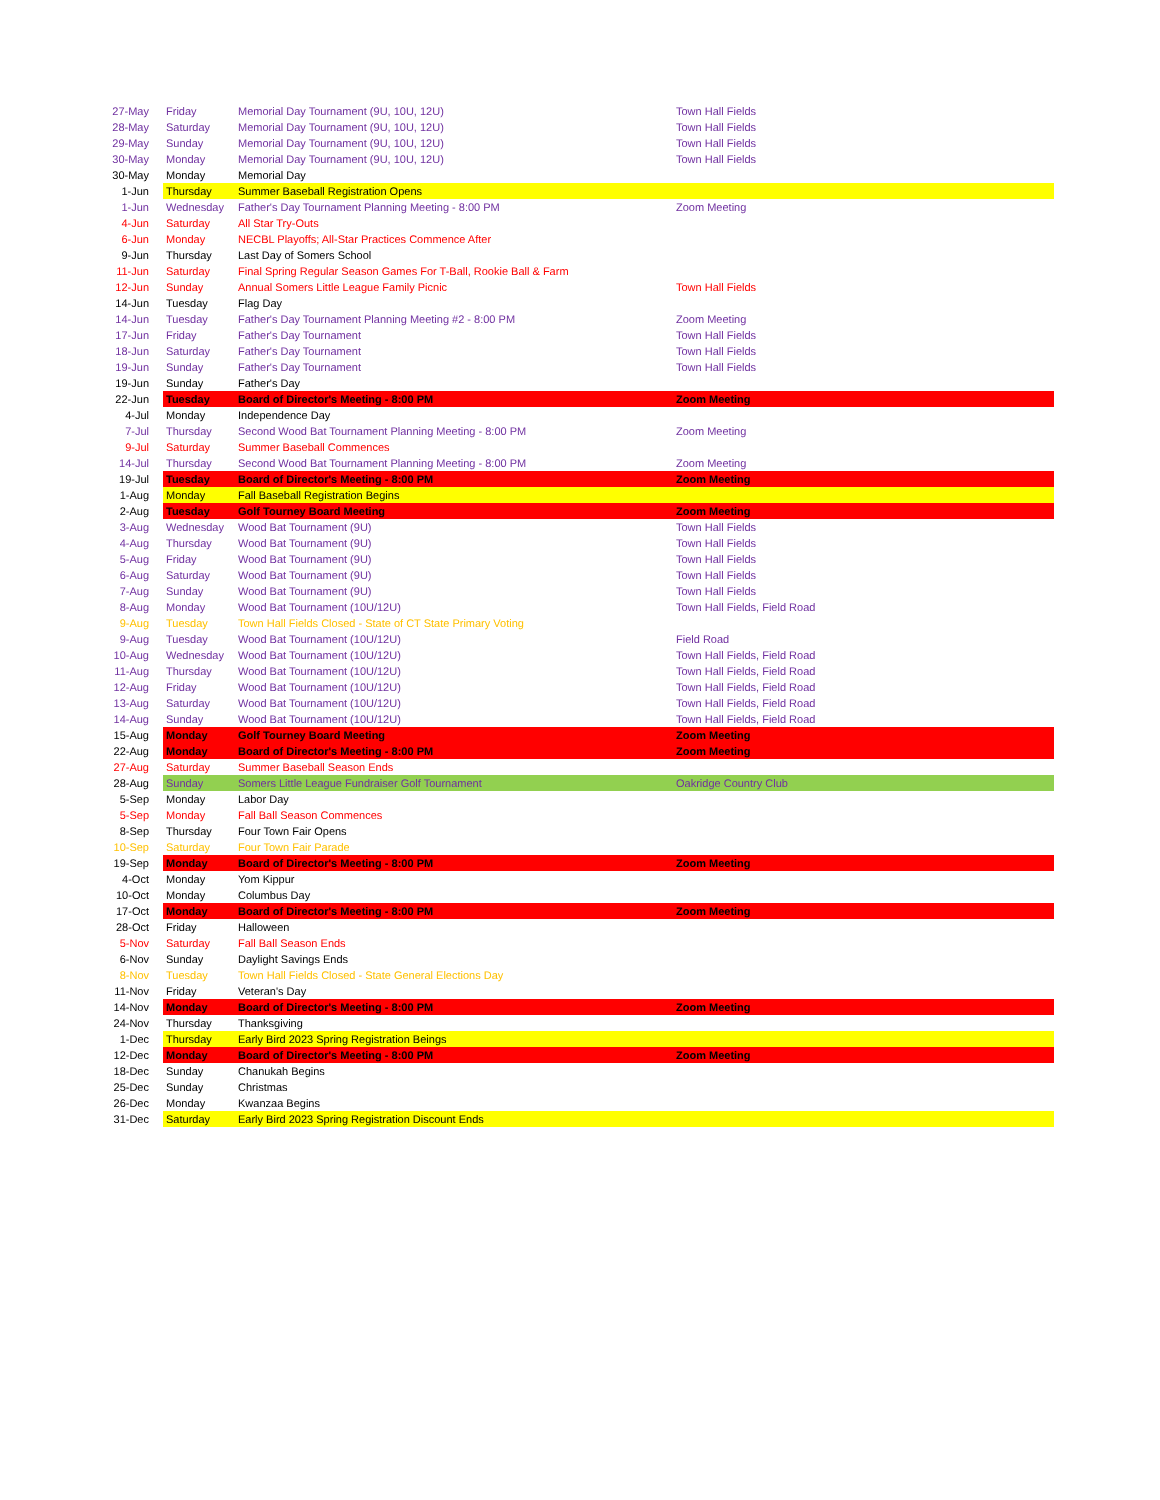| 27-May | Friday | Memorial Day Tournament (9U, 10U, 12U) | Town Hall Fields |
| 28-May | Saturday | Memorial Day Tournament (9U, 10U, 12U) | Town Hall Fields |
| 29-May | Sunday | Memorial Day Tournament (9U, 10U, 12U) | Town Hall Fields |
| 30-May | Monday | Memorial Day Tournament (9U, 10U, 12U) | Town Hall Fields |
| 30-May | Monday | Memorial Day | |
| 1-Jun | Thursday | Summer Baseball Registration Opens | |
| 1-Jun | Wednesday | Father's Day Tournament Planning Meeting - 8:00 PM | Zoom Meeting |
| 4-Jun | Saturday | All Star Try-Outs | |
| 6-Jun | Monday | NECBL Playoffs; All-Star Practices Commence After | |
| 9-Jun | Thursday | Last Day of Somers School | |
| 11-Jun | Saturday | Final Spring Regular Season Games For T-Ball, Rookie Ball & Farm | |
| 12-Jun | Sunday | Annual Somers Little League Family Picnic | Town Hall Fields |
| 14-Jun | Tuesday | Flag Day | |
| 14-Jun | Tuesday | Father's Day Tournament Planning Meeting #2 - 8:00 PM | Zoom Meeting |
| 17-Jun | Friday | Father's Day Tournament | Town Hall Fields |
| 18-Jun | Saturday | Father's Day Tournament | Town Hall Fields |
| 19-Jun | Sunday | Father's Day Tournament | Town Hall Fields |
| 19-Jun | Sunday | Father's Day | |
| 22-Jun | Tuesday | Board of Director's Meeting - 8:00 PM | Zoom Meeting |
| 4-Jul | Monday | Independence Day | |
| 7-Jul | Thursday | Second Wood Bat Tournament Planning Meeting - 8:00 PM | Zoom Meeting |
| 9-Jul | Saturday | Summer Baseball Commences | |
| 14-Jul | Thursday | Second Wood Bat Tournament Planning Meeting - 8:00 PM | Zoom Meeting |
| 19-Jul | Tuesday | Board of Director's Meeting - 8:00 PM | Zoom Meeting |
| 1-Aug | Monday | Fall Baseball Registration Begins | |
| 2-Aug | Tuesday | Golf Tourney Board Meeting | Zoom Meeting |
| 3-Aug | Wednesday | Wood Bat Tournament (9U) | Town Hall Fields |
| 4-Aug | Thursday | Wood Bat Tournament (9U) | Town Hall Fields |
| 5-Aug | Friday | Wood Bat Tournament (9U) | Town Hall Fields |
| 6-Aug | Saturday | Wood Bat Tournament (9U) | Town Hall Fields |
| 7-Aug | Sunday | Wood Bat Tournament (9U) | Town Hall Fields |
| 8-Aug | Monday | Wood Bat Tournament (10U/12U) | Town Hall Fields, Field Road |
| 9-Aug | Tuesday | Town Hall Fields Closed - State of CT State Primary Voting | |
| 9-Aug | Tuesday | Wood Bat Tournament (10U/12U) | Field Road |
| 10-Aug | Wednesday | Wood Bat Tournament (10U/12U) | Town Hall Fields, Field Road |
| 11-Aug | Thursday | Wood Bat Tournament (10U/12U) | Town Hall Fields, Field Road |
| 12-Aug | Friday | Wood Bat Tournament (10U/12U) | Town Hall Fields, Field Road |
| 13-Aug | Saturday | Wood Bat Tournament (10U/12U) | Town Hall Fields, Field Road |
| 14-Aug | Sunday | Wood Bat Tournament (10U/12U) | Town Hall Fields, Field Road |
| 15-Aug | Monday | Golf Tourney Board Meeting | Zoom Meeting |
| 22-Aug | Monday | Board of Director's Meeting - 8:00 PM | Zoom Meeting |
| 27-Aug | Saturday | Summer Baseball Season Ends | |
| 28-Aug | Sunday | Somers Little League Fundraiser Golf Tournament | Oakridge Country Club |
| 5-Sep | Monday | Labor Day | |
| 5-Sep | Monday | Fall Ball Season Commences | |
| 8-Sep | Thursday | Four Town Fair Opens | |
| 10-Sep | Saturday | Four Town Fair Parade | |
| 19-Sep | Monday | Board of Director's Meeting - 8:00 PM | Zoom Meeting |
| 4-Oct | Monday | Yom Kippur | |
| 10-Oct | Monday | Columbus Day | |
| 17-Oct | Monday | Board of Director's Meeting - 8:00 PM | Zoom Meeting |
| 28-Oct | Friday | Halloween | |
| 5-Nov | Saturday | Fall Ball Season Ends | |
| 6-Nov | Sunday | Daylight Savings Ends | |
| 8-Nov | Tuesday | Town Hall Fields Closed - State General Elections Day | |
| 11-Nov | Friday | Veteran's Day | |
| 14-Nov | Monday | Board of Director's Meeting - 8:00 PM | Zoom Meeting |
| 24-Nov | Thursday | Thanksgiving | |
| 1-Dec | Thursday | Early Bird 2023 Spring Registration Beings | |
| 12-Dec | Monday | Board of Director's Meeting - 8:00 PM | Zoom Meeting |
| 18-Dec | Sunday | Chanukah Begins | |
| 25-Dec | Sunday | Christmas | |
| 26-Dec | Monday | Kwanzaa Begins | |
| 31-Dec | Saturday | Early Bird 2023 Spring Registration Discount Ends | |